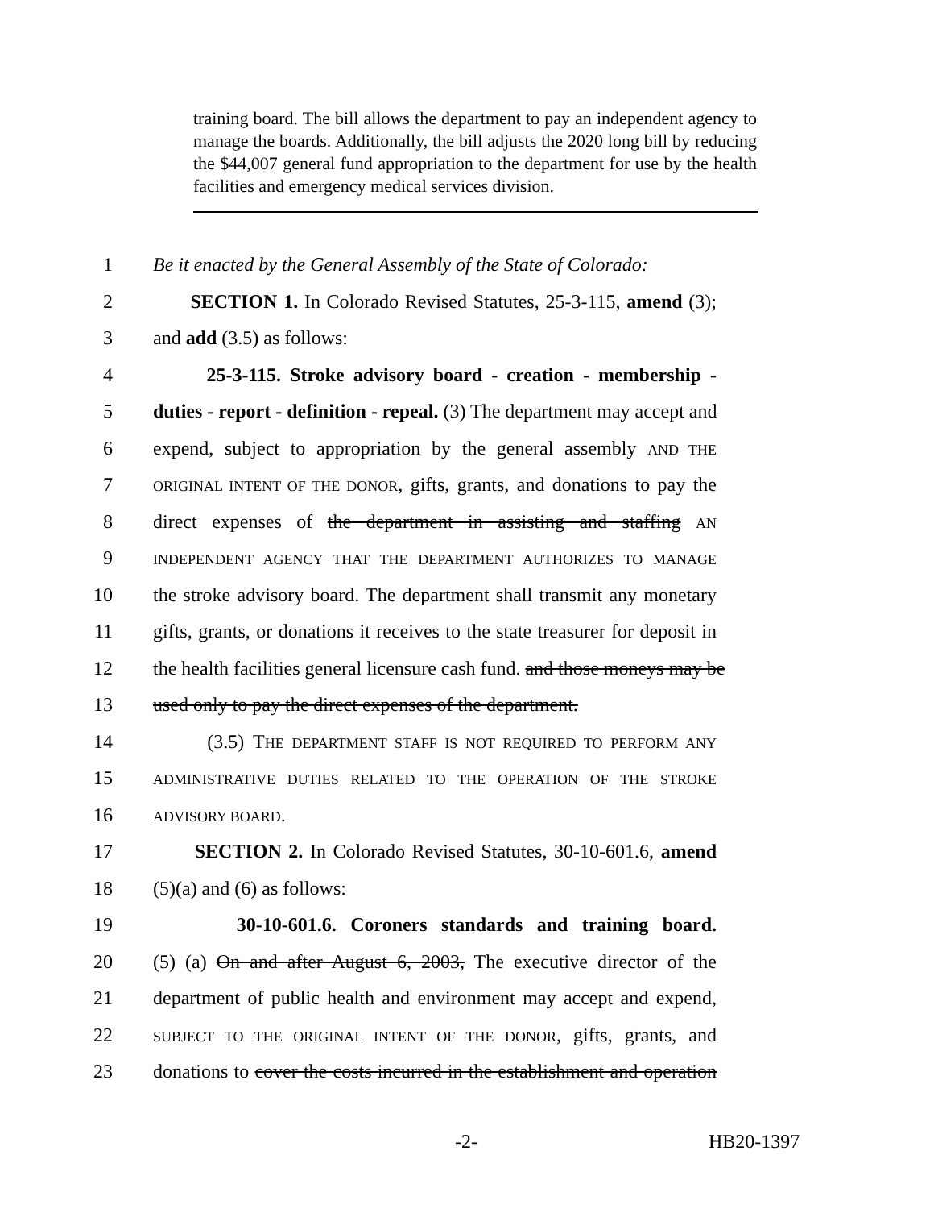training board. The bill allows the department to pay an independent agency to manage the boards. Additionally, the bill adjusts the 2020 long bill by reducing the $44,007 general fund appropriation to the department for use by the health facilities and emergency medical services division.
1 Be it enacted by the General Assembly of the State of Colorado:
2 SECTION 1. In Colorado Revised Statutes, 25-3-115, amend (3);
3 and add (3.5) as follows:
4 25-3-115. Stroke advisory board - creation - membership -
5 duties - report - definition - repeal. (3) The department may accept and
6 expend, subject to appropriation by the general assembly AND THE
7
ORIGINAL INTENT OF THE DONOR, gifts, grants, and donations to pay the
8 direct expenses of the department in assisting and staffing AN
9
INDEPENDENT AGENCY THAT THE DEPARTMENT AUTHORIZES TO MANAGE
10 the stroke advisory board. The department shall transmit any monetary
11 gifts, grants, or donations it receives to the state treasurer for deposit in
12 the health facilities general licensure cash fund. and those moneys may be
13 used only to pay the direct expenses of the department.
14 (3.5) THE DEPARTMENT STAFF IS NOT REQUIRED TO PERFORM ANY
15
ADMINISTRATIVE DUTIES RELATED TO THE OPERATION OF THE STROKE
16
ADVISORY BOARD.
17 SECTION 2. In Colorado Revised Statutes, 30-10-601.6, amend
18 (5)(a) and (6) as follows:
19 30-10-601.6. Coroners standards and training board.
20 (5) (a) On and after August 6, 2003, The executive director of the
21 department of public health and environment may accept and expend,
22
SUBJECT TO THE ORIGINAL INTENT OF THE DONOR, gifts, grants, and
23 donations to cover the costs incurred in the establishment and operation
-2- HB20-1397